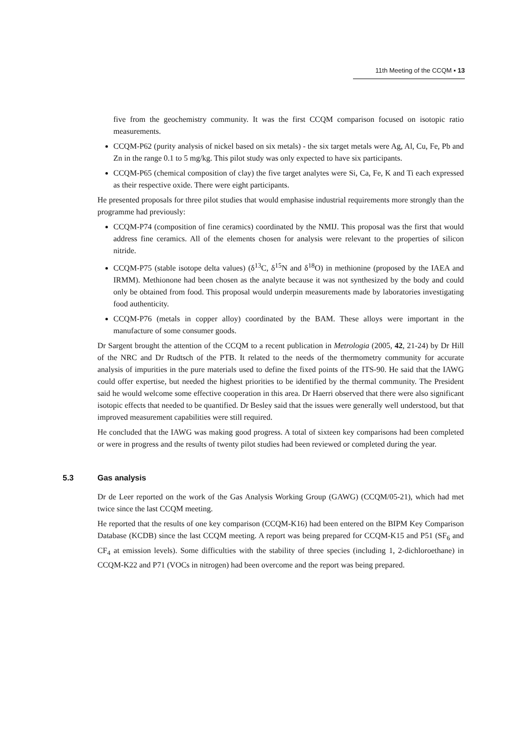11th Meeting of the CCQM ▪ 13
five from the geochemistry community. It was the first CCQM comparison focused on isotopic ratio measurements.
CCQM-P62 (purity analysis of nickel based on six metals) - the six target metals were Ag, Al, Cu, Fe, Pb and Zn in the range 0.1 to 5 mg/kg. This pilot study was only expected to have six participants.
CCQM-P65 (chemical composition of clay) the five target analytes were Si, Ca, Fe, K and Ti each expressed as their respective oxide. There were eight participants.
He presented proposals for three pilot studies that would emphasise industrial requirements more strongly than the programme had previously:
CCQM-P74 (composition of fine ceramics) coordinated by the NMIJ. This proposal was the first that would address fine ceramics. All of the elements chosen for analysis were relevant to the properties of silicon nitride.
CCQM-P75 (stable isotope delta values) (δ<sup>13</sup>C, δ<sup>15</sup>N and δ<sup>18</sup>O) in methionine (proposed by the IAEA and IRMM). Methionone had been chosen as the analyte because it was not synthesized by the body and could only be obtained from food. This proposal would underpin measurements made by laboratories investigating food authenticity.
CCQM-P76 (metals in copper alloy) coordinated by the BAM. These alloys were important in the manufacture of some consumer goods.
Dr Sargent brought the attention of the CCQM to a recent publication in Metrologia (2005, 42, 21-24) by Dr Hill of the NRC and Dr Rudtsch of the PTB. It related to the needs of the thermometry community for accurate analysis of impurities in the pure materials used to define the fixed points of the ITS-90. He said that the IAWG could offer expertise, but needed the highest priorities to be identified by the thermal community. The President said he would welcome some effective cooperation in this area. Dr Haerri observed that there were also significant isotopic effects that needed to be quantified. Dr Besley said that the issues were generally well understood, but that improved measurement capabilities were still required.
He concluded that the IAWG was making good progress. A total of sixteen key comparisons had been completed or were in progress and the results of twenty pilot studies had been reviewed or completed during the year.
5.3 Gas analysis
Dr de Leer reported on the work of the Gas Analysis Working Group (GAWG) (CCQM/05-21), which had met twice since the last CCQM meeting.
He reported that the results of one key comparison (CCQM-K16) had been entered on the BIPM Key Comparison Database (KCDB) since the last CCQM meeting. A report was being prepared for CCQM-K15 and P51 (SF<sub>6</sub> and CF<sub>4</sub> at emission levels). Some difficulties with the stability of three species (including 1, 2-dichloroethane) in CCQM-K22 and P71 (VOCs in nitrogen) had been overcome and the report was being prepared.